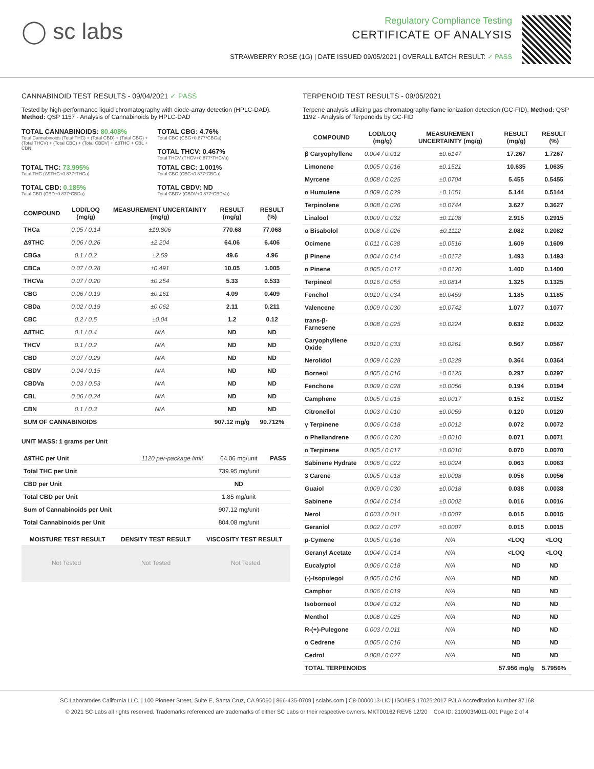◯ sc labs
Regulatory Compliance Testing
CERTIFICATE OF ANALYSIS
STRAWBERRY ROSE (1G) | DATE ISSUED 09/05/2021 | OVERALL BATCH RESULT: ✓ PASS
CANNABINOID TEST RESULTS - 09/04/2021 ✓ PASS
Tested by high-performance liquid chromatography with diode-array detection (HPLC-DAD). Method: QSP 1157 - Analysis of Cannabinoids by HPLC-DAD
TOTAL CANNABINOIDS: 80.408%
Total Cannabinoids (Total THC) + (Total CBD) + (Total CBG) + (Total THCV) + (Total CBC) + (Total CBDV) + Δ8THC + CBL + CBN
TOTAL CBG: 4.76%
Total CBG (CBG+0.877*CBGa)
TOTAL THCV: 0.467%
Total THCV (THCV+0.877*THCVa)
TOTAL THC: 73.995%
Total THC (Δ9THC+0.877*THCa)
TOTAL CBD: 0.185%
Total CBD (CBD+0.877*CBDa)
TOTAL CBC: 1.001%
Total CBC (CBC+0.877*CBCa)
TOTAL CBDV: ND
Total CBDV (CBDV+0.877*CBDVa)
| COMPOUND | LOD/LOQ (mg/g) | MEASUREMENT UNCERTAINTY (mg/g) | RESULT (mg/g) | RESULT (%) |
| --- | --- | --- | --- | --- |
| THCa | 0.05 / 0.14 | ±19.806 | 770.68 | 77.068 |
| Δ9THC | 0.06 / 0.26 | ±2.204 | 64.06 | 6.406 |
| CBGa | 0.1 / 0.2 | ±2.59 | 49.6 | 4.96 |
| CBCa | 0.07 / 0.28 | ±0.491 | 10.05 | 1.005 |
| THCVa | 0.07 / 0.20 | ±0.254 | 5.33 | 0.533 |
| CBG | 0.06 / 0.19 | ±0.161 | 4.09 | 0.409 |
| CBDa | 0.02 / 0.19 | ±0.062 | 2.11 | 0.211 |
| CBC | 0.2 / 0.5 | ±0.04 | 1.2 | 0.12 |
| Δ8THC | 0.1 / 0.4 | N/A | ND | ND |
| THCV | 0.1 / 0.2 | N/A | ND | ND |
| CBD | 0.07 / 0.29 | N/A | ND | ND |
| CBDV | 0.04 / 0.15 | N/A | ND | ND |
| CBDVa | 0.03 / 0.53 | N/A | ND | ND |
| CBL | 0.06 / 0.24 | N/A | ND | ND |
| CBN | 0.1 / 0.3 | N/A | ND | ND |
| SUM OF CANNABINOIDS | | | 907.12 mg/g | 90.712% |
UNIT MASS: 1 grams per Unit
| Δ9THC per Unit | 1120 per-package limit | 64.06 mg/unit | PASS |
| Total THC per Unit | | 739.95 mg/unit | |
| CBD per Unit | | ND | |
| Total CBD per Unit | | 1.85 mg/unit | |
| Sum of Cannabinoids per Unit | | 907.12 mg/unit | |
| Total Cannabinoids per Unit | | 804.08 mg/unit | |
| MOISTURE TEST RESULT | DENSITY TEST RESULT | VISCOSITY TEST RESULT |
| --- | --- | --- |
Not Tested Not Tested Not Tested
TERPENOID TEST RESULTS - 09/05/2021
Terpene analysis utilizing gas chromatography-flame ionization detection (GC-FID). Method: QSP 1192 - Analysis of Terpenoids by GC-FID
| COMPOUND | LOD/LOQ (mg/g) | MEASUREMENT UNCERTAINTY (mg/g) | RESULT (mg/g) | RESULT (%) |
| --- | --- | --- | --- | --- |
| β Caryophyllene | 0.004 / 0.012 | ±0.6147 | 17.267 | 1.7267 |
| Limonene | 0.005 / 0.016 | ±0.1521 | 10.635 | 1.0635 |
| Myrcene | 0.008 / 0.025 | ±0.0704 | 5.455 | 0.5455 |
| α Humulene | 0.009 / 0.029 | ±0.1651 | 5.144 | 0.5144 |
| Terpinolene | 0.008 / 0.026 | ±0.0744 | 3.627 | 0.3627 |
| Linalool | 0.009 / 0.032 | ±0.1108 | 2.915 | 0.2915 |
| α Bisabolol | 0.008 / 0.026 | ±0.1112 | 2.082 | 0.2082 |
| Ocimene | 0.011 / 0.038 | ±0.0516 | 1.609 | 0.1609 |
| β Pinene | 0.004 / 0.014 | ±0.0172 | 1.493 | 0.1493 |
| α Pinene | 0.005 / 0.017 | ±0.0120 | 1.400 | 0.1400 |
| Terpineol | 0.016 / 0.055 | ±0.0814 | 1.325 | 0.1325 |
| Fenchol | 0.010 / 0.034 | ±0.0459 | 1.185 | 0.1185 |
| Valencene | 0.009 / 0.030 | ±0.0742 | 1.077 | 0.1077 |
| trans-β-Farnesene | 0.008 / 0.025 | ±0.0224 | 0.632 | 0.0632 |
| Caryophyllene Oxide | 0.010 / 0.033 | ±0.0261 | 0.567 | 0.0567 |
| Nerolidol | 0.009 / 0.028 | ±0.0229 | 0.364 | 0.0364 |
| Borneol | 0.005 / 0.016 | ±0.0125 | 0.297 | 0.0297 |
| Fenchone | 0.009 / 0.028 | ±0.0056 | 0.194 | 0.0194 |
| Camphene | 0.005 / 0.015 | ±0.0017 | 0.152 | 0.0152 |
| Citronellol | 0.003 / 0.010 | ±0.0059 | 0.120 | 0.0120 |
| γ Terpinene | 0.006 / 0.018 | ±0.0012 | 0.072 | 0.0072 |
| α Phellandrene | 0.006 / 0.020 | ±0.0010 | 0.071 | 0.0071 |
| α Terpinene | 0.005 / 0.017 | ±0.0010 | 0.070 | 0.0070 |
| Sabinene Hydrate | 0.006 / 0.022 | ±0.0024 | 0.063 | 0.0063 |
| 3 Carene | 0.005 / 0.018 | ±0.0008 | 0.056 | 0.0056 |
| Guaiol | 0.009 / 0.030 | ±0.0018 | 0.038 | 0.0038 |
| Sabinene | 0.004 / 0.014 | ±0.0002 | 0.016 | 0.0016 |
| Nerol | 0.003 / 0.011 | ±0.0007 | 0.015 | 0.0015 |
| Geraniol | 0.002 / 0.007 | ±0.0007 | 0.015 | 0.0015 |
| p-Cymene | 0.005 / 0.016 | N/A | <LOQ | <LOQ |
| Geranyl Acetate | 0.004 / 0.014 | N/A | <LOQ | <LOQ |
| Eucalyptol | 0.006 / 0.018 | N/A | ND | ND |
| (-)-Isopulegol | 0.005 / 0.016 | N/A | ND | ND |
| Camphor | 0.006 / 0.019 | N/A | ND | ND |
| Isoborneol | 0.004 / 0.012 | N/A | ND | ND |
| Menthol | 0.008 / 0.025 | N/A | ND | ND |
| R-(+)-Pulegone | 0.003 / 0.011 | N/A | ND | ND |
| α Cedrene | 0.005 / 0.016 | N/A | ND | ND |
| Cedrol | 0.008 / 0.027 | N/A | ND | ND |
| TOTAL TERPENOIDS | | | 57.956 mg/g | 5.7956% |
SC Laboratories California LLC. | 100 Pioneer Street, Suite E, Santa Cruz, CA 95060 | 866-435-0709 | sclabs.com | C8-0000013-LIC | ISO/IES 17025:2017 PJLA Accreditation Number 87168
© 2021 SC Labs all rights reserved. Trademarks referenced are trademarks of either SC Labs or their respective owners. MKT00162 REV6 12/20 CoA ID: 210903M011-001 Page 2 of 4